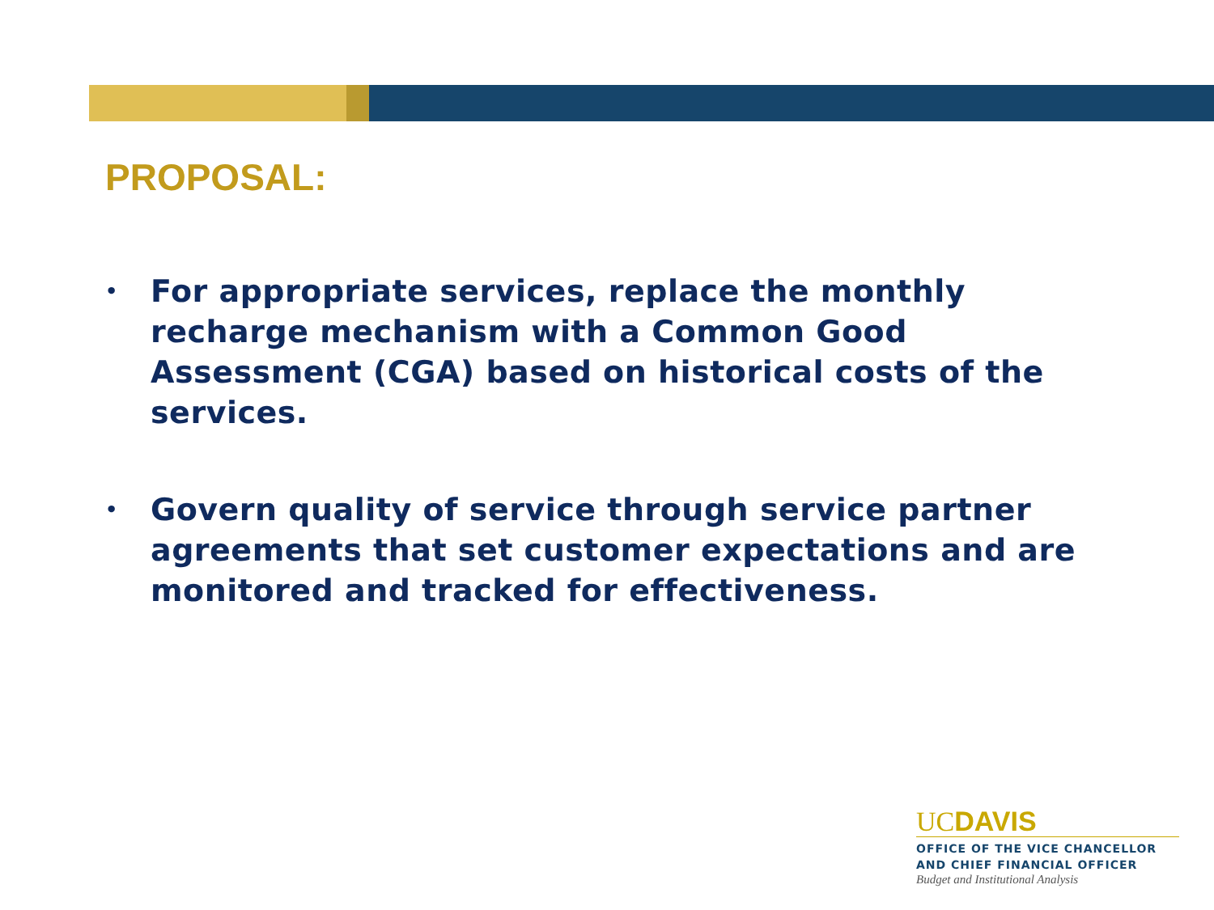PROPOSAL:
• For appropriate services, replace the monthly recharge mechanism with a Common Good Assessment (CGA) based on historical costs of the services.
• Govern quality of service through service partner agreements that set customer expectations and are monitored and tracked for effectiveness.
UCDAVIS
OFFICE OF THE VICE CHANCELLOR
AND CHIEF FINANCIAL OFFICER
Budget and Institutional Analysis